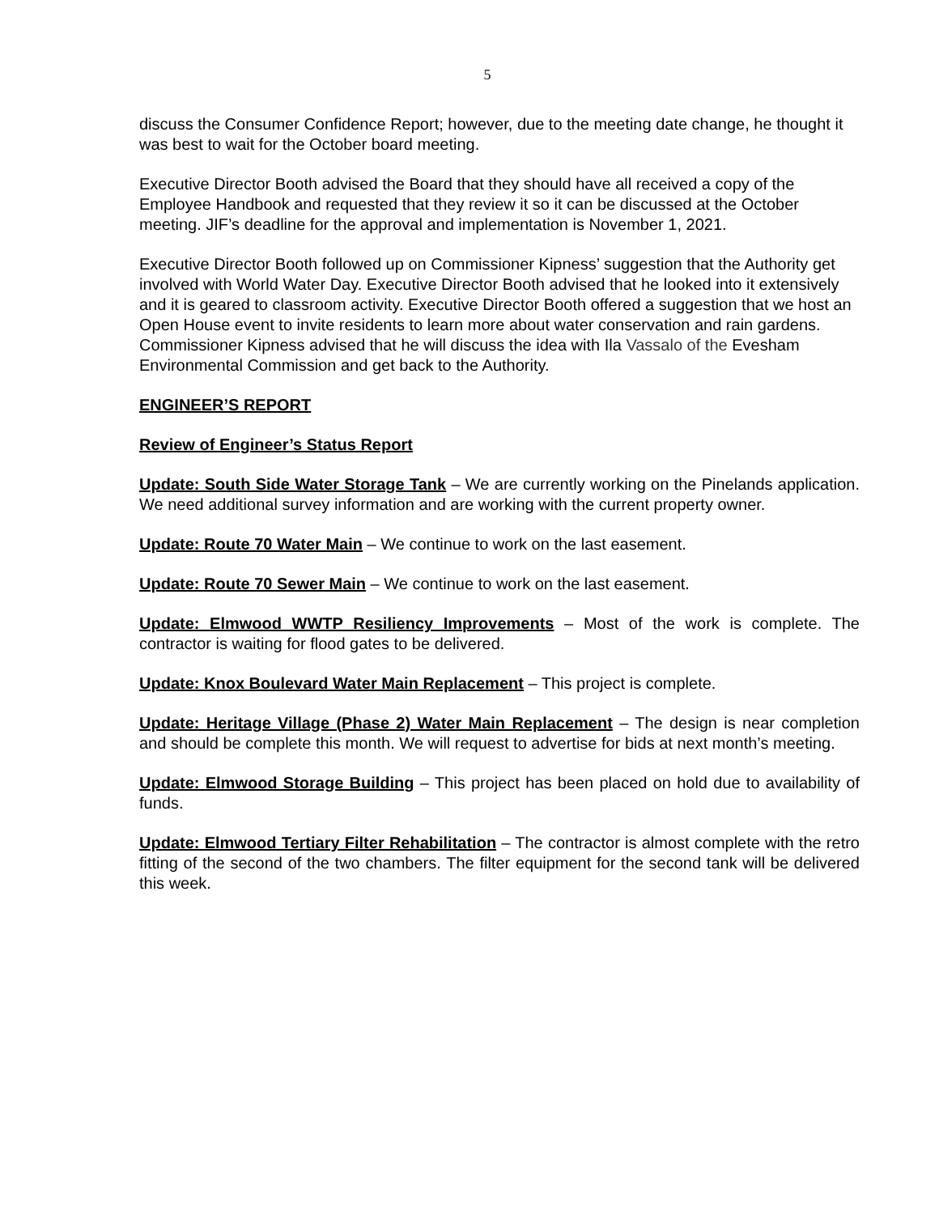5
discuss the Consumer Confidence Report; however, due to the meeting date change, he thought it was best to wait for the October board meeting.
Executive Director Booth advised the Board that they should have all received a copy of the Employee Handbook and requested that they review it so it can be discussed at the October meeting. JIF’s deadline for the approval and implementation is November 1, 2021.
Executive Director Booth followed up on Commissioner Kipness’ suggestion that the Authority get involved with World Water Day. Executive Director Booth advised that he looked into it extensively and it is geared to classroom activity. Executive Director Booth offered a suggestion that we host an Open House event to invite residents to learn more about water conservation and rain gardens. Commissioner Kipness advised that he will discuss the idea with Ila Vassalo of the Evesham Environmental Commission and get back to the Authority.
ENGINEER’S REPORT
Review of Engineer’s Status Report
Update: South Side Water Storage Tank – We are currently working on the Pinelands application. We need additional survey information and are working with the current property owner.
Update: Route 70 Water Main – We continue to work on the last easement.
Update: Route 70 Sewer Main – We continue to work on the last easement.
Update: Elmwood WWTP Resiliency Improvements – Most of the work is complete. The contractor is waiting for flood gates to be delivered.
Update: Knox Boulevard Water Main Replacement – This project is complete.
Update: Heritage Village (Phase 2) Water Main Replacement – The design is near completion and should be complete this month. We will request to advertise for bids at next month’s meeting.
Update: Elmwood Storage Building – This project has been placed on hold due to availability of funds.
Update: Elmwood Tertiary Filter Rehabilitation – The contractor is almost complete with the retro fitting of the second of the two chambers. The filter equipment for the second tank will be delivered this week.